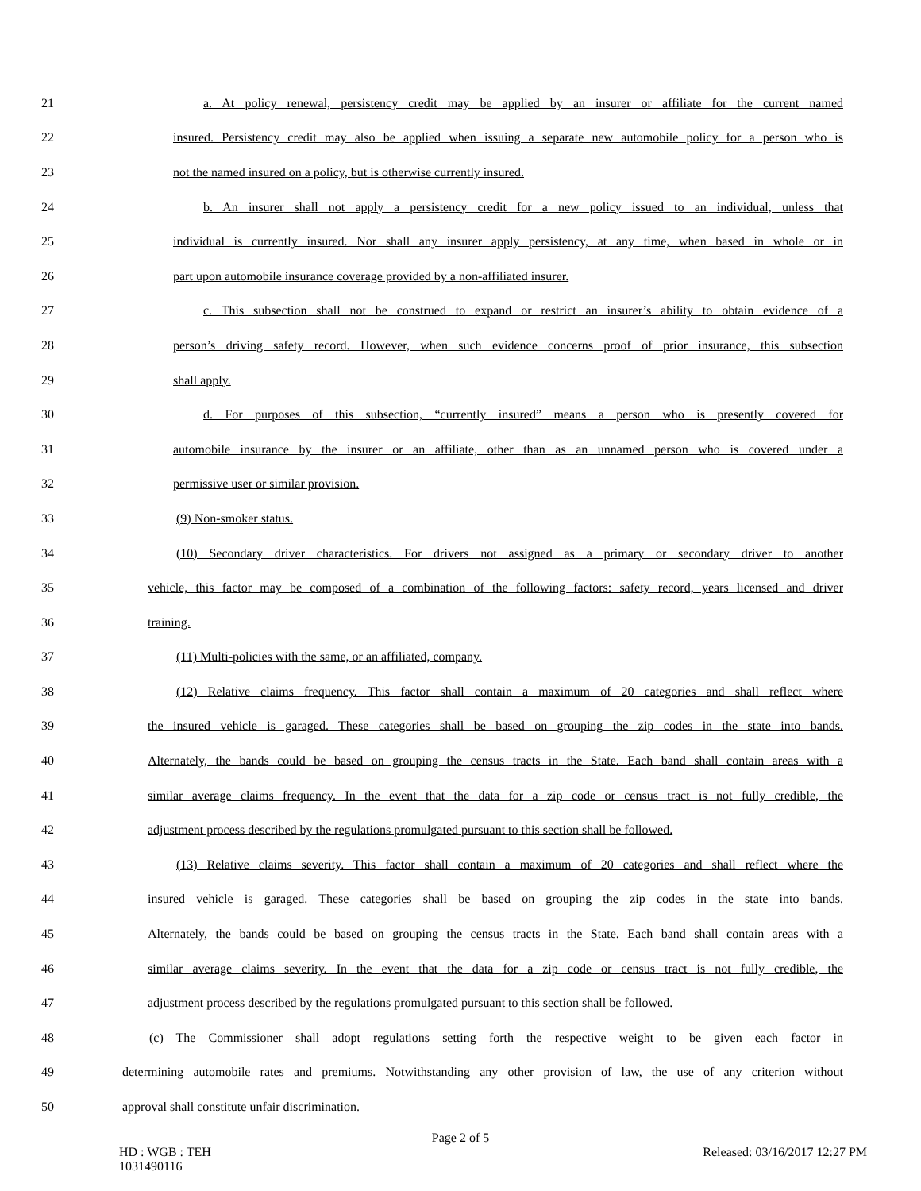21 a. At policy renewal, persistency credit may be applied by an insurer or affiliate for the current named
22 insured. Persistency credit may also be applied when issuing a separate new automobile policy for a person who is
23 not the named insured on a policy, but is otherwise currently insured.
24 b. An insurer shall not apply a persistency credit for a new policy issued to an individual, unless that
25 individual is currently insured. Nor shall any insurer apply persistency, at any time, when based in whole or in
26 part upon automobile insurance coverage provided by a non-affiliated insurer.
27 c. This subsection shall not be construed to expand or restrict an insurer’s ability to obtain evidence of a
28 person’s driving safety record. However, when such evidence concerns proof of prior insurance, this subsection
29 shall apply.
30 d. For purposes of this subsection, “currently insured” means a person who is presently covered for
31 automobile insurance by the insurer or an affiliate, other than as an unnamed person who is covered under a
32 permissive user or similar provision.
33 (9) Non-smoker status.
34 (10) Secondary driver characteristics. For drivers not assigned as a primary or secondary driver to another
35 vehicle, this factor may be composed of a combination of the following factors: safety record, years licensed and driver
36 training.
37 (11) Multi-policies with the same, or an affiliated, company.
38 (12) Relative claims frequency. This factor shall contain a maximum of 20 categories and shall reflect where
39 the insured vehicle is garaged. These categories shall be based on grouping the zip codes in the state into bands.
40 Alternately, the bands could be based on grouping the census tracts in the State. Each band shall contain areas with a
41 similar average claims frequency. In the event that the data for a zip code or census tract is not fully credible, the
42 adjustment process described by the regulations promulgated pursuant to this section shall be followed.
43 (13) Relative claims severity. This factor shall contain a maximum of 20 categories and shall reflect where the
44 insured vehicle is garaged. These categories shall be based on grouping the zip codes in the state into bands.
45 Alternately, the bands could be based on grouping the census tracts in the State. Each band shall contain areas with a
46 similar average claims severity. In the event that the data for a zip code or census tract is not fully credible, the
47 adjustment process described by the regulations promulgated pursuant to this section shall be followed.
48 (c) The Commissioner shall adopt regulations setting forth the respective weight to be given each factor in
49 determining automobile rates and premiums. Notwithstanding any other provision of law, the use of any criterion without
50 approval shall constitute unfair discrimination.
Page 2 of 5
HD : WGB : TEH
1031490116 Released: 03/16/2017 12:27 PM